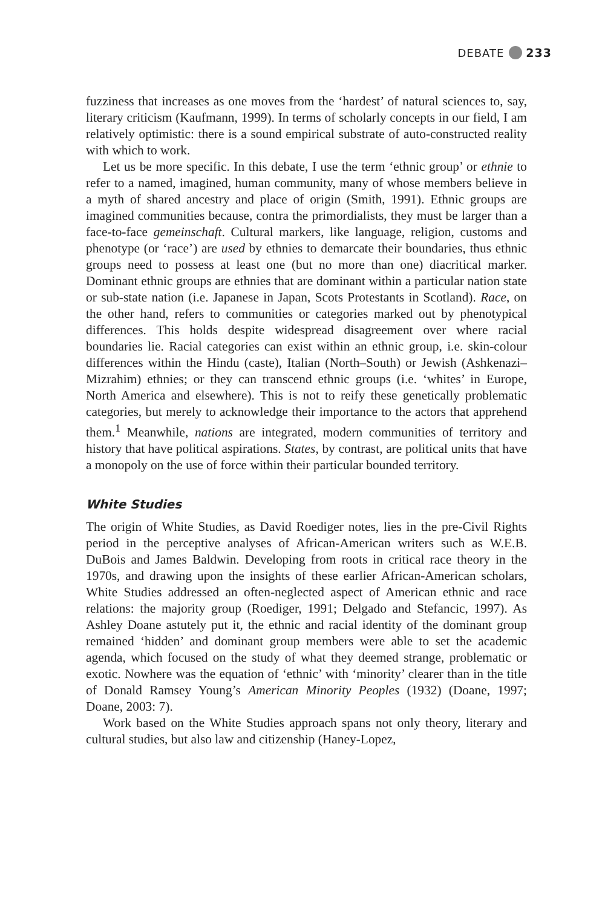DEBATE 233
fuzziness that increases as one moves from the ‘hardest’ of natural sciences to, say, literary criticism (Kaufmann, 1999). In terms of scholarly concepts in our field, I am relatively optimistic: there is a sound empirical substrate of auto-constructed reality with which to work.
Let us be more specific. In this debate, I use the term ‘ethnic group’ or ethnie to refer to a named, imagined, human community, many of whose members believe in a myth of shared ancestry and place of origin (Smith, 1991). Ethnic groups are imagined communities because, contra the primordialists, they must be larger than a face-to-face gemeinschaft. Cultural markers, like language, religion, customs and phenotype (or ‘race’) are used by ethnies to demarcate their boundaries, thus ethnic groups need to possess at least one (but no more than one) diacritical marker. Dominant ethnic groups are ethnies that are dominant within a particular nation state or sub-state nation (i.e. Japanese in Japan, Scots Protestants in Scotland). Race, on the other hand, refers to communities or categories marked out by phenotypical differences. This holds despite widespread disagreement over where racial boundaries lie. Racial categories can exist within an ethnic group, i.e. skin-colour differences within the Hindu (caste), Italian (North–South) or Jewish (Ashkenazi–Mizrahim) ethnies; or they can transcend ethnic groups (i.e. ‘whites’ in Europe, North America and elsewhere). This is not to reify these genetically problematic categories, but merely to acknowledge their importance to the actors that apprehend them.<sup>1</sup> Meanwhile, nations are integrated, modern communities of territory and history that have political aspirations. States, by contrast, are political units that have a monopoly on the use of force within their particular bounded territory.
White Studies
The origin of White Studies, as David Roediger notes, lies in the pre-Civil Rights period in the perceptive analyses of African-American writers such as W.E.B. DuBois and James Baldwin. Developing from roots in critical race theory in the 1970s, and drawing upon the insights of these earlier African-American scholars, White Studies addressed an often-neglected aspect of American ethnic and race relations: the majority group (Roediger, 1991; Delgado and Stefancic, 1997). As Ashley Doane astutely put it, the ethnic and racial identity of the dominant group remained ‘hidden’ and dominant group members were able to set the academic agenda, which focused on the study of what they deemed strange, problematic or exotic. Nowhere was the equation of ‘ethnic’ with ‘minority’ clearer than in the title of Donald Ramsey Young’s American Minority Peoples (1932) (Doane, 1997; Doane, 2003: 7).
Work based on the White Studies approach spans not only theory, literary and cultural studies, but also law and citizenship (Haney-Lopez,